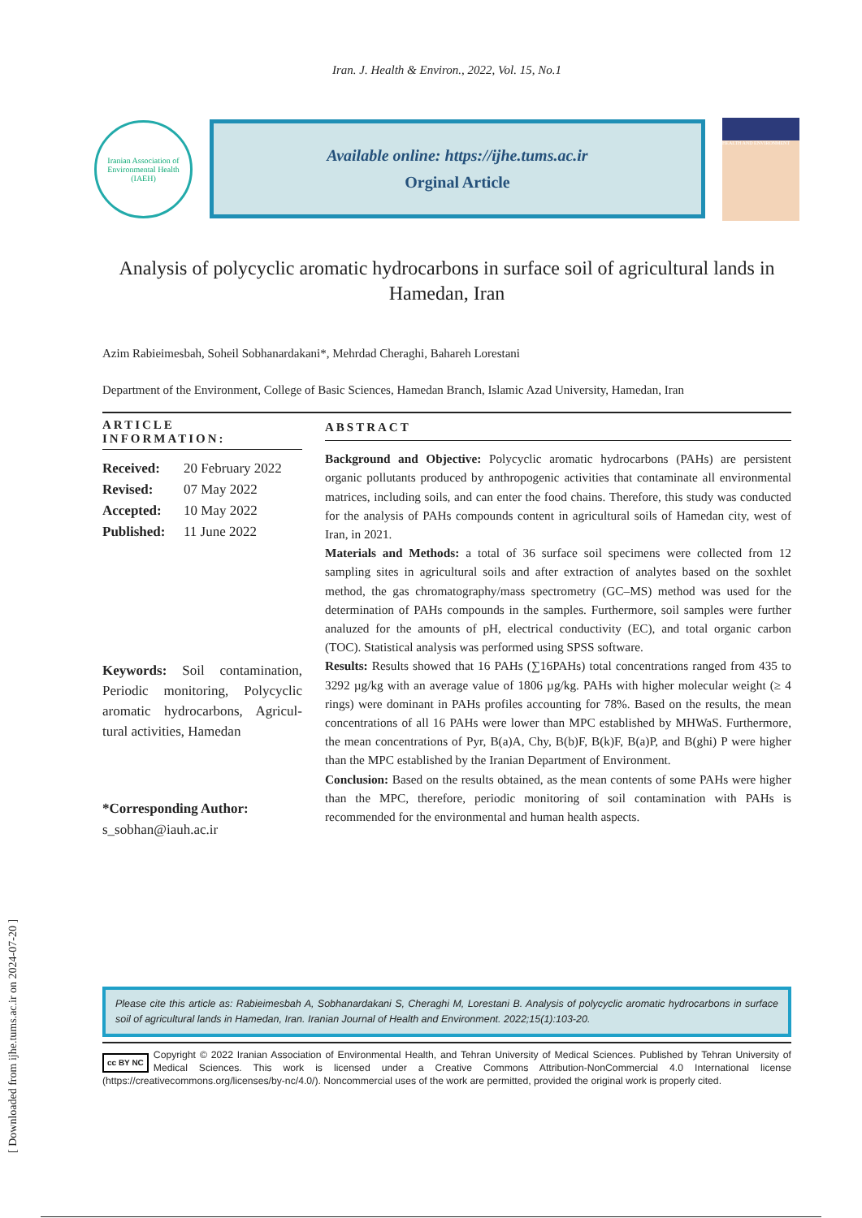[ Downloaded from ijhe.tums.ac.ir on 2024-07-20 ]
Iran. J. Health & Environ., 2022, Vol. 15, No.1
Iranian Association of Environmental Health (IAEH)
Available online: https://ijhe.tums.ac.ir
Orginal Article
HEALTH AND ENVIRONMENT
Analysis of polycyclic aromatic hydrocarbons in surface soil of agricultural lands in Hamedan, Iran
Azim Rabieimesbah, Soheil Sobhanardakani*, Mehrdad Cheraghi, Bahareh Lorestani
Department of the Environment, College of Basic Sciences, Hamedan Branch, Islamic Azad University, Hamedan, Iran
ARTICLE INFORMATION:
| Received: | 20 February 2022 |
| Revised: | 07 May 2022 |
| Accepted: | 10 May 2022 |
| Published: | 11 June 2022 |
Keywords: Soil contamination, Periodic monitoring, Polycyclic aromatic hydrocarbons, Agricul-tural activities, Hamedan
*Corresponding Author:
s_sobhan@iauh.ac.ir
ABSTRACT
Background and Objective: Polycyclic aromatic hydrocarbons (PAHs) are persistent organic pollutants produced by anthropogenic activities that contaminate all environmental matrices, including soils, and can enter the food chains. Therefore, this study was conducted for the analysis of PAHs compounds content in agricultural soils of Hamedan city, west of Iran, in 2021.
Materials and Methods: a total of 36 surface soil specimens were collected from 12 sampling sites in agricultural soils and after extraction of analytes based on the soxhlet method, the gas chromatography/mass spectrometry (GC–MS) method was used for the determination of PAHs compounds in the samples. Furthermore, soil samples were further analuzed for the amounts of pH, electrical conductivity (EC), and total organic carbon (TOC). Statistical analysis was performed using SPSS software.
Results: Results showed that 16 PAHs (∑16PAHs) total concentrations ranged from 435 to 3292 µg/kg with an average value of 1806 µg/kg. PAHs with higher molecular weight (≥ 4 rings) were dominant in PAHs profiles accounting for 78%. Based on the results, the mean concentrations of all 16 PAHs were lower than MPC established by MHWaS. Furthermore, the mean concentrations of Pyr, B(a)A, Chy, B(b)F, B(k)F, B(a)P, and B(ghi) P were higher than the MPC established by the Iranian Department of Environment.
Conclusion: Based on the results obtained, as the mean contents of some PAHs were higher than the MPC, therefore, periodic monitoring of soil contamination with PAHs is recommended for the environmental and human health aspects.
Please cite this article as: Rabieimesbah A, Sobhanardakani S, Cheraghi M, Lorestani B. Analysis of polycyclic aromatic hydrocarbons in surface soil of agricultural lands in Hamedan, Iran. Iranian Journal of Health and Environment. 2022;15(1):103-20.
cc BY NC Copyright © 2022 Iranian Association of Environmental Health, and Tehran University of Medical Sciences. Published by Tehran University of Medical Sciences. This work is licensed under a Creative Commons Attribution-NonCommercial 4.0 International license (https://creativecommons.org/licenses/by-nc/4.0/). Noncommercial uses of the work are permitted, provided the original work is properly cited.